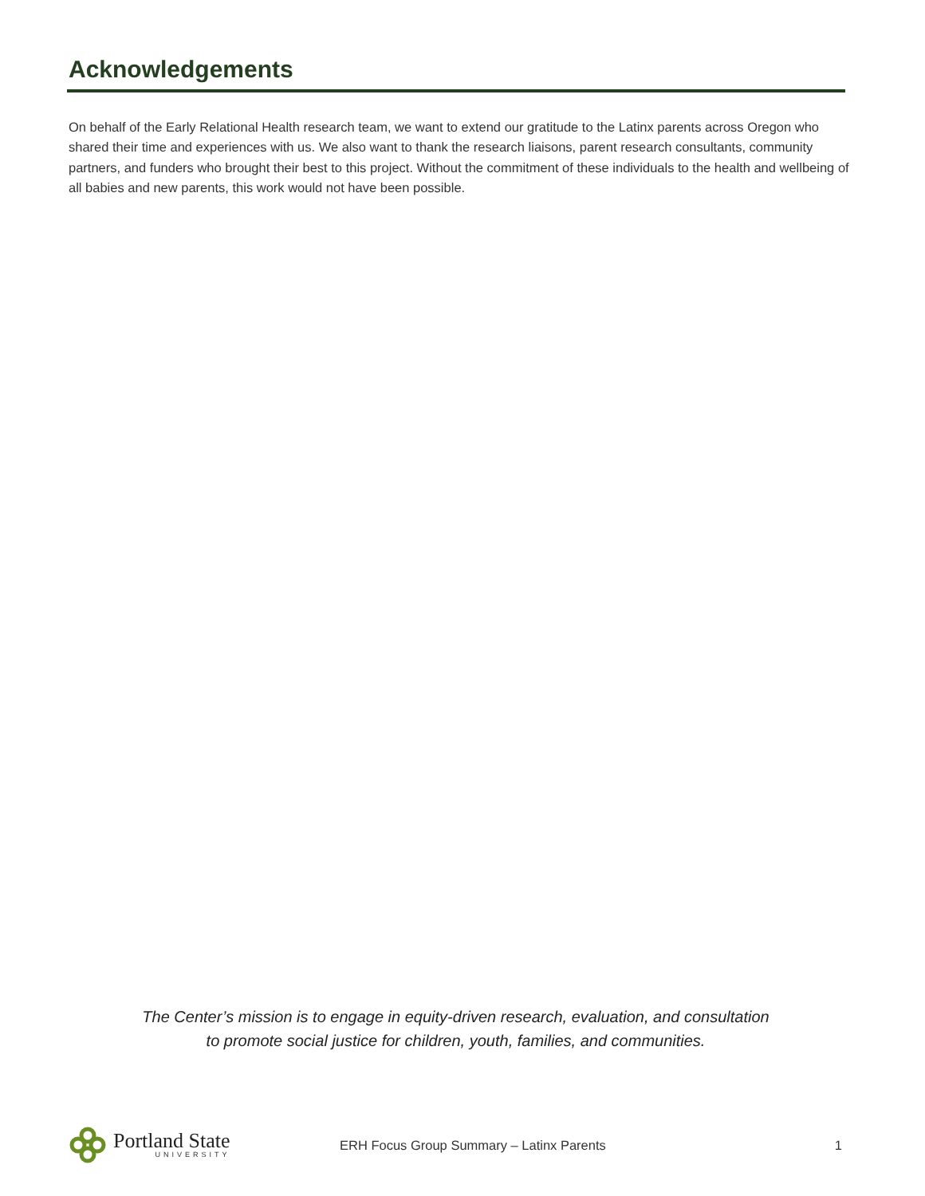Acknowledgements
On behalf of the Early Relational Health research team, we want to extend our gratitude to the Latinx parents across Oregon who shared their time and experiences with us. We also want to thank the research liaisons, parent research consultants, community partners, and funders who brought their best to this project. Without the commitment of these individuals to the health and wellbeing of all babies and new parents, this work would not have been possible.
The Center’s mission is to engage in equity-driven research, evaluation, and consultation
to promote social justice for children, youth, families, and communities.
Portland State
UNIVERSITY
ERH Focus Group Summary – Latinx Parents
1